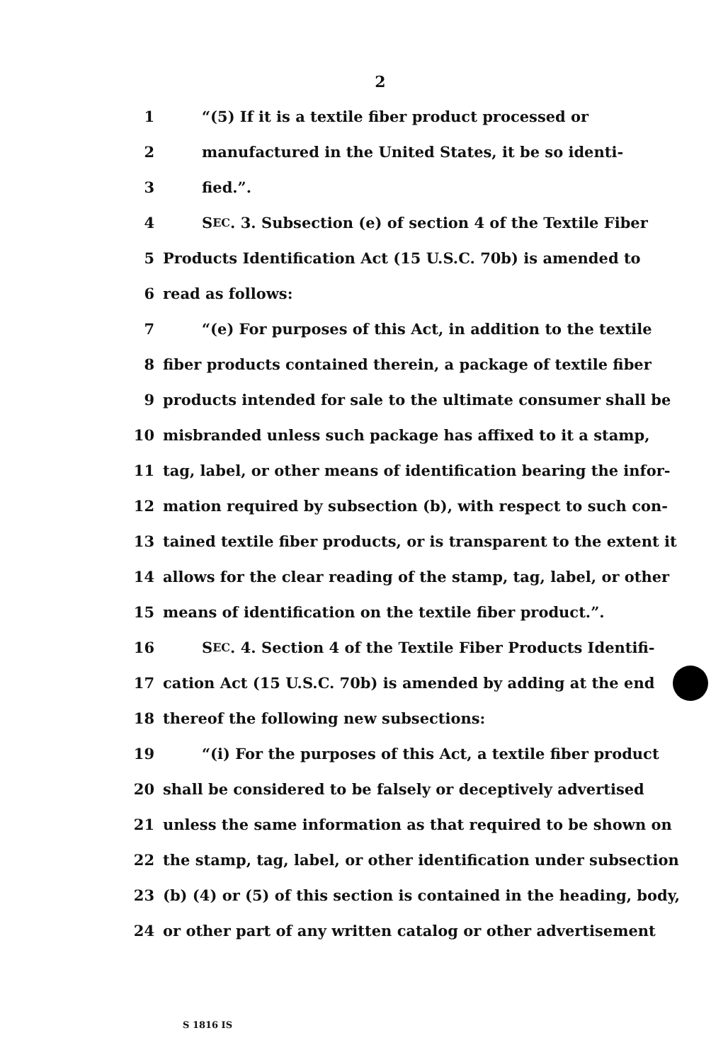2
1 “(5) If it is a textile fiber product processed or
2 manufactured in the United States, it be so identi-
3 fied.”.
4 S EC. 3. Subsection (e) of section 4 of the Textile Fiber
5 Products Identification Act (15 U.S.C. 70b) is amended to
6 read as follows:
7 “(e) For purposes of this Act, in addition to the textile
8 fiber products contained therein, a package of textile fiber
9 products intended for sale to the ultimate consumer shall be
10 misbranded unless such package has affixed to it a stamp,
11 tag, label, or other means of identification bearing the infor-
12 mation required by subsection (b), with respect to such con-
13 tained textile fiber products, or is transparent to the extent it
14 allows for the clear reading of the stamp, tag, label, or other
15 means of identification on the textile fiber product.”.
16 S EC. 4. Section 4 of the Textile Fiber Products Identifi-
17 cation Act (15 U.S.C. 70b) is amended by adding at the end
18 thereof the following new subsections:
19 “(i) For the purposes of this Act, a textile fiber product
20 shall be considered to be falsely or deceptively advertised
21 unless the same information as that required to be shown on
22 the stamp, tag, label, or other identification under subsection
23 (b) (4) or (5) of this section is contained in the heading, body,
24 or other part of any written catalog or other advertisement
S 1816 IS